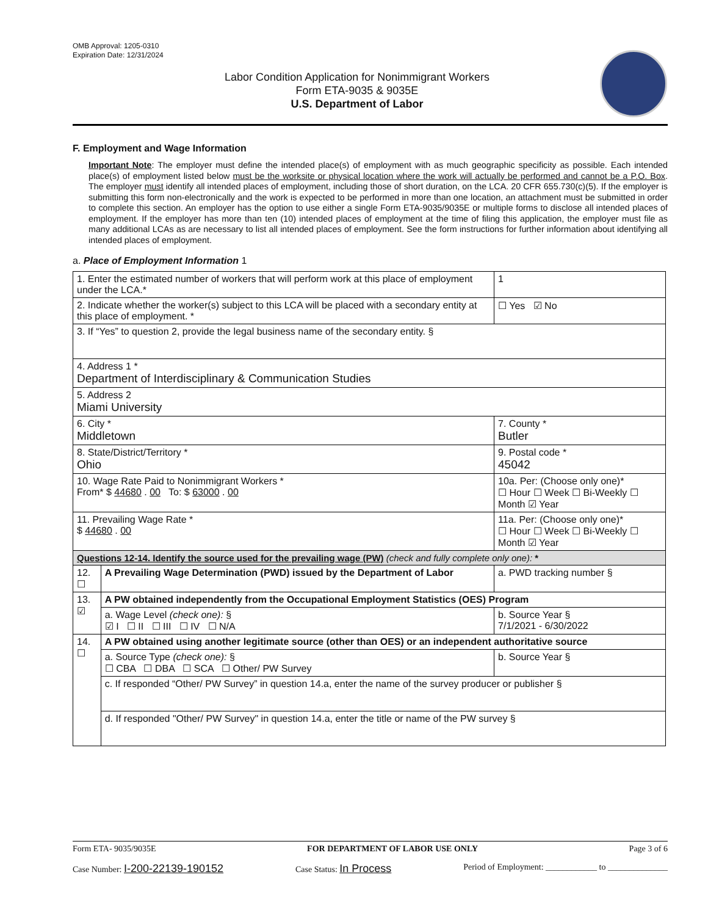OMB Approval: 1205-0310
Expiration Date: 12/31/2024
Labor Condition Application for Nonimmigrant Workers
Form ETA-9035 & 9035E
U.S. Department of Labor
F. Employment and Wage Information
Important Note: The employer must define the intended place(s) of employment with as much geographic specificity as possible. Each intended place(s) of employment listed below must be the worksite or physical location where the work will actually be performed and cannot be a P.O. Box. The employer must identify all intended places of employment, including those of short duration, on the LCA. 20 CFR 655.730(c)(5). If the employer is submitting this form non-electronically and the work is expected to be performed in more than one location, an attachment must be submitted in order to complete this section. An employer has the option to use either a single Form ETA-9035/9035E or multiple forms to disclose all intended places of employment. If the employer has more than ten (10) intended places of employment at the time of filing this application, the employer must file as many additional LCAs as are necessary to list all intended places of employment. See the form instructions for further information about identifying all intended places of employment.
a. Place of Employment Information 1
| 1. Enter the estimated number of workers that will perform work at this place of employment under the LCA.* | | | 1 |
| 2. Indicate whether the worker(s) subject to this LCA will be placed with a secondary entity at this place of employment. * | | | ☐ Yes ☑ No |
| 3. If “Yes” to question 2, provide the legal business name of the secondary entity. § | | | |
| 4. Address 1 * Department of Interdisciplinary & Communication Studies | | | |
| 5. Address 2 Miami University | | | |
| 6. City * Middletown | | 7. County * Butler | |
| 8. State/District/Territory * Ohio | | 9. Postal code * 45042 | |
| 10. Wage Rate Paid to Nonimmigrant Workers * From* $ 44680 . 00 To: $ 63000 . 00 | | 10a. Per: (Choose only one)* ☐ Hour ☐ Week ☐ Bi-Weekly ☐ Month ☑ Year | |
| 11. Prevailing Wage Rate * $ 44680 . 00 | | 11a. Per: (Choose only one)* ☐ Hour ☐ Week ☐ Bi-Weekly ☐ Month ☑ Year | |
| Questions 12-14. Identify the source used for the prevailing wage (PW) (check and fully complete only one): * | | | |
| 12. ☐ | A Prevailing Wage Determination (PWD) issued by the Department of Labor | a. PWD tracking number § | |
| 13. ☑ | A PW obtained independently from the Occupational Employment Statistics (OES) Program | | |
| | a. Wage Level (check one): § ☑ I ☐ II ☐ III ☐ IV ☐ N/A | b. Source Year § 7/1/2021 - 6/30/2022 | |
| 14. ☐ | A PW obtained using another legitimate source (other than OES) or an independent authoritative source | | |
| | a. Source Type (check one): § ☐ CBA ☐ DBA ☐ SCA ☐ Other/ PW Survey | b. Source Year § | |
| | c. If responded “Other/ PW Survey” in question 14.a, enter the name of the survey producer or publisher § | | |
| | d. If responded "Other/ PW Survey" in question 14.a, enter the title or name of the PW survey § | | |
Form ETA- 9035/9035E FOR DEPARTMENT OF LABOR USE ONLY Page 3 of 6
Case Number: I-200-22139-190152 Case Status: In Process Period of Employment: ____________ to ______________